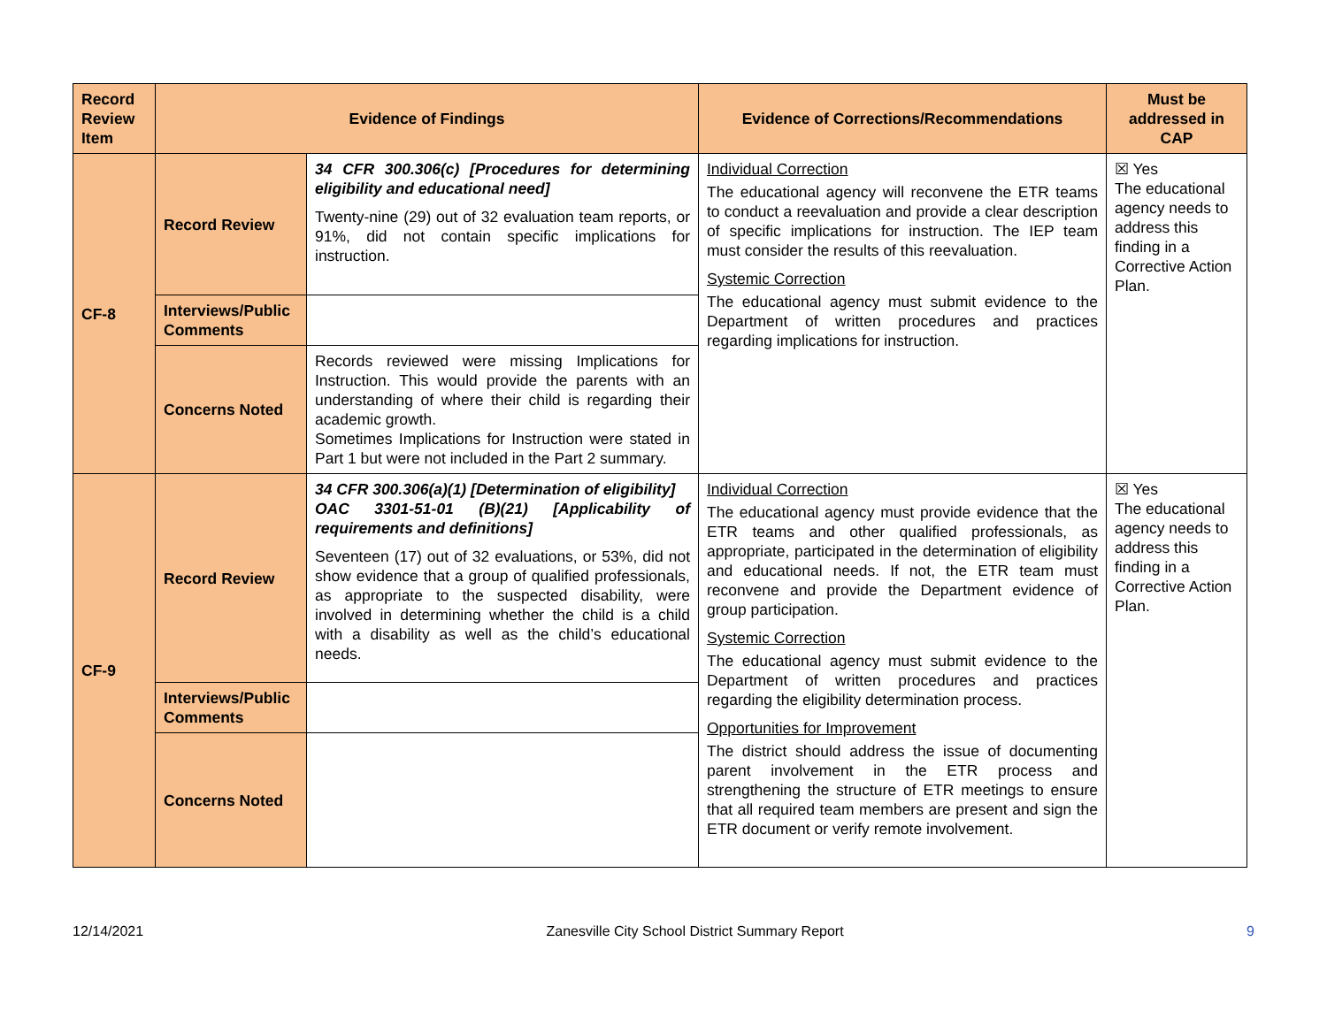| Record Review Item | Evidence of Findings | | Evidence of Corrections/Recommendations | Must be addressed in CAP |
| --- | --- | --- | --- | --- |
| CF-8 | Record Review | 34 CFR 300.306(c) [Procedures for determining eligibility and educational need] Twenty-nine (29) out of 32 evaluation team reports, or 91%, did not contain specific implications for instruction. | Individual Correction The educational agency will reconvene the ETR teams to conduct a reevaluation and provide a clear description of specific implications for instruction. The IEP team must consider the results of this reevaluation. Systemic Correction The educational agency must submit evidence to the Department of written procedures and practices regarding implications for instruction. | ☒ Yes The educational agency needs to address this finding in a Corrective Action Plan. |
| | Interviews/Public Comments | | | |
| | Concerns Noted | Records reviewed were missing Implications for Instruction. This would provide the parents with an understanding of where their child is regarding their academic growth. Sometimes Implications for Instruction were stated in Part 1 but were not included in the Part 2 summary. | | |
| CF-9 | Record Review | 34 CFR 300.306(a)(1) [Determination of eligibility] OAC 3301-51-01 (B)(21) [Applicability of requirements and definitions] Seventeen (17) out of 32 evaluations, or 53%, did not show evidence that a group of qualified professionals, as appropriate to the suspected disability, were involved in determining whether the child is a child with a disability as well as the child’s educational needs. | Individual Correction The educational agency must provide evidence that the ETR teams and other qualified professionals, as appropriate, participated in the determination of eligibility and educational needs. If not, the ETR team must reconvene and provide the Department evidence of group participation. Systemic Correction The educational agency must submit evidence to the Department of written procedures and practices regarding the eligibility determination process. Opportunities for Improvement The district should address the issue of documenting parent involvement in the ETR process and strengthening the structure of ETR meetings to ensure that all required team members are present and sign the ETR document or verify remote involvement. | ☒ Yes The educational agency needs to address this finding in a Corrective Action Plan. |
| | Interviews/Public Comments | | | |
| | Concerns Noted | | | |
12/14/2021 Zanesville City School District Summary Report 9